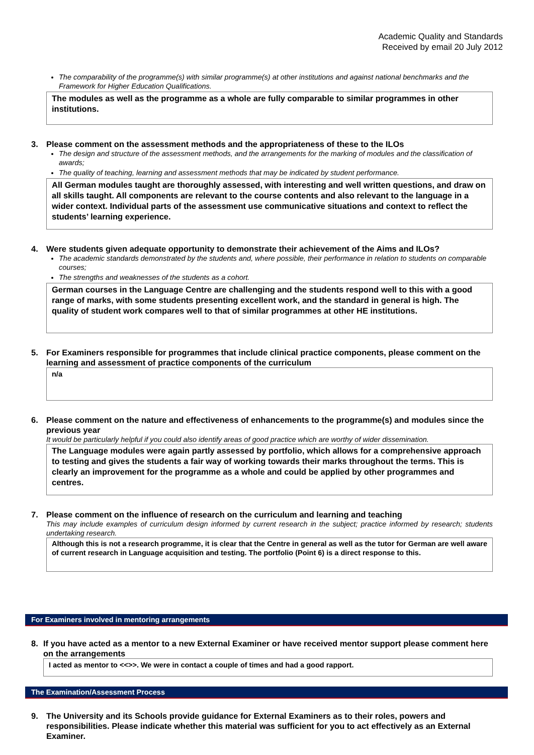Academic Quality and Standards
Received by email 20 July 2012
The comparability of the programme(s) with similar programme(s) at other institutions and against national benchmarks and the Framework for Higher Education Qualifications.
The modules as well as the programme as a whole are fully comparable to similar programmes in other institutions.
3. Please comment on the assessment methods and the appropriateness of these to the ILOs
The design and structure of the assessment methods, and the arrangements for the marking of modules and the classification of awards;
The quality of teaching, learning and assessment methods that may be indicated by student performance.
All German modules taught are thoroughly assessed, with interesting and well written questions, and draw on all skills taught. All components are relevant to the course contents and also relevant to the language in a wider context. Individual parts of the assessment use communicative situations and context to reflect the students’ learning experience.
4. Were students given adequate opportunity to demonstrate their achievement of the Aims and ILOs?
The academic standards demonstrated by the students and, where possible, their performance in relation to students on comparable courses;
The strengths and weaknesses of the students as a cohort.
German courses in the Language Centre are challenging and the students respond well to this with a good range of marks, with some students presenting excellent work, and the standard in general is high. The quality of student work compares well to that of similar programmes at other HE institutions.
5. For Examiners responsible for programmes that include clinical practice components, please comment on the learning and assessment of practice components of the curriculum
n/a
6. Please comment on the nature and effectiveness of enhancements to the programme(s) and modules since the previous year
It would be particularly helpful if you could also identify areas of good practice which are worthy of wider dissemination.
The Language modules were again partly assessed by portfolio, which allows for a comprehensive approach to testing and gives the students a fair way of working towards their marks throughout the terms. This is clearly an improvement for the programme as a whole and could be applied by other programmes and centres.
7. Please comment on the influence of research on the curriculum and learning and teaching
This may include examples of curriculum design informed by current research in the subject; practice informed by research; students undertaking research.
Although this is not a research programme, it is clear that the Centre in general as well as the tutor for German are well aware of current research in Language acquisition and testing. The portfolio (Point 6) is a direct response to this.
For Examiners involved in mentoring arrangements
8. If you have acted as a mentor to a new External Examiner or have received mentor support please comment here on the arrangements
I acted as mentor to <<>>. We were in contact a couple of times and had a good rapport.
The Examination/Assessment Process
9. The University and its Schools provide guidance for External Examiners as to their roles, powers and responsibilities. Please indicate whether this material was sufficient for you to act effectively as an External Examiner.